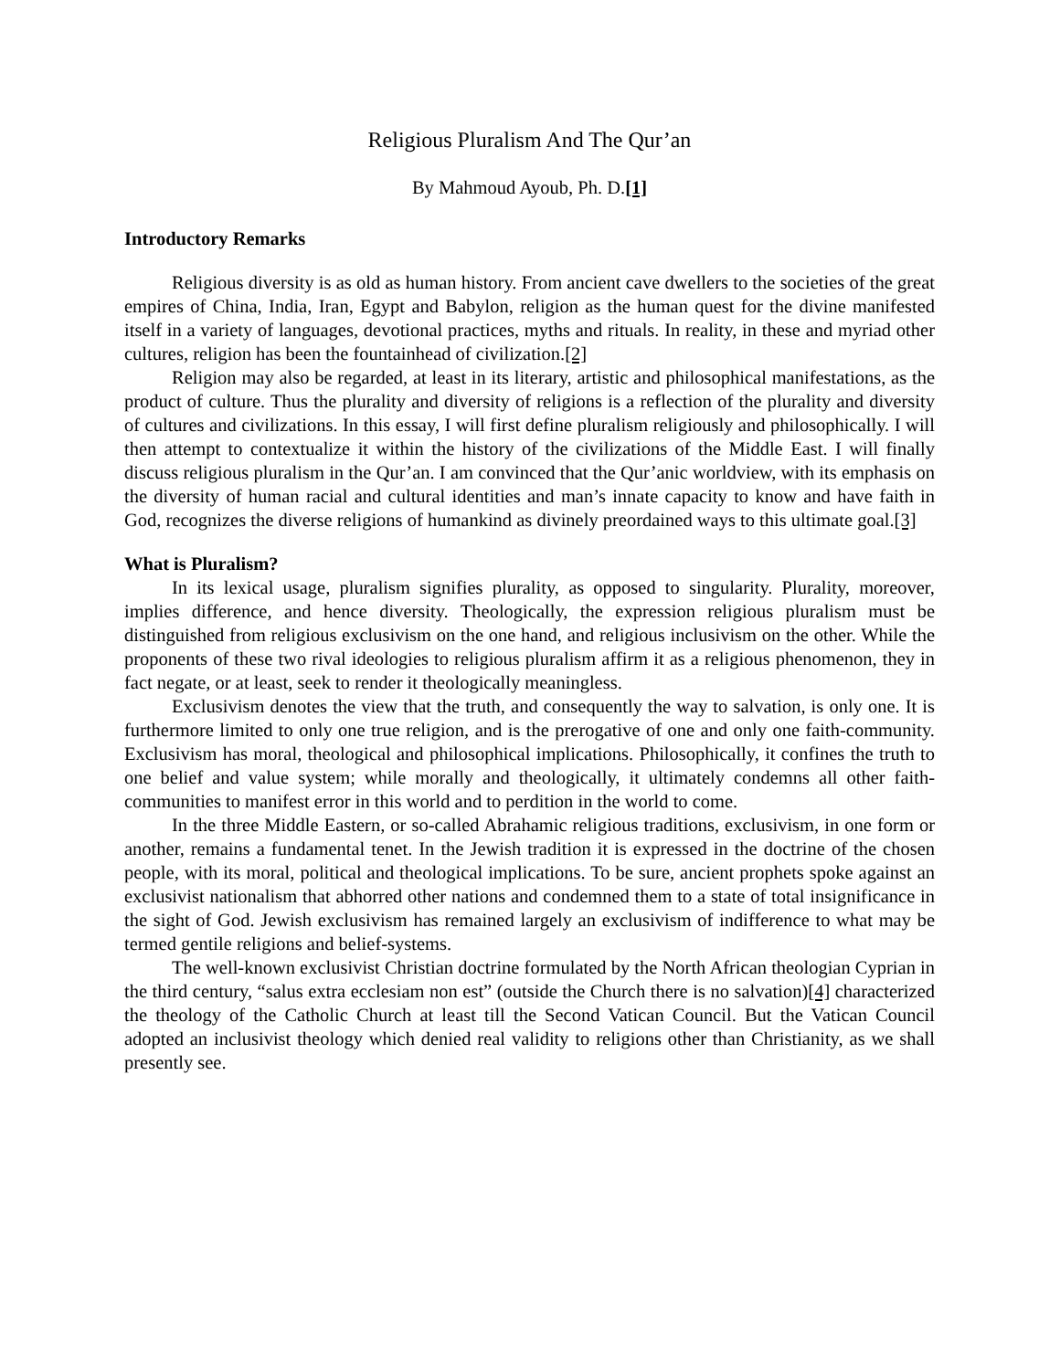Religious Pluralism And The Qur’an
By Mahmoud Ayoub, Ph. D.[1]
Introductory Remarks
Religious diversity is as old as human history. From ancient cave dwellers to the societies of the great empires of China, India, Iran, Egypt and Babylon, religion as the human quest for the divine manifested itself in a variety of languages, devotional practices, myths and rituals. In reality, in these and myriad other cultures, religion has been the fountainhead of civilization.[2]
Religion may also be regarded, at least in its literary, artistic and philosophical manifestations, as the product of culture. Thus the plurality and diversity of religions is a reflection of the plurality and diversity of cultures and civilizations. In this essay, I will first define pluralism religiously and philosophically. I will then attempt to contextualize it within the history of the civilizations of the Middle East. I will finally discuss religious pluralism in the Qur’an. I am convinced that the Qur’anic worldview, with its emphasis on the diversity of human racial and cultural identities and man’s innate capacity to know and have faith in God, recognizes the diverse religions of humankind as divinely preordained ways to this ultimate goal.[3]
What is Pluralism?
In its lexical usage, pluralism signifies plurality, as opposed to singularity. Plurality, moreover, implies difference, and hence diversity. Theologically, the expression religious pluralism must be distinguished from religious exclusivism on the one hand, and religious inclusivism on the other. While the proponents of these two rival ideologies to religious pluralism affirm it as a religious phenomenon, they in fact negate, or at least, seek to render it theologically meaningless.
Exclusivism denotes the view that the truth, and consequently the way to salvation, is only one. It is furthermore limited to only one true religion, and is the prerogative of one and only one faith-community. Exclusivism has moral, theological and philosophical implications. Philosophically, it confines the truth to one belief and value system; while morally and theologically, it ultimately condemns all other faith-communities to manifest error in this world and to perdition in the world to come.
In the three Middle Eastern, or so-called Abrahamic religious traditions, exclusivism, in one form or another, remains a fundamental tenet. In the Jewish tradition it is expressed in the doctrine of the chosen people, with its moral, political and theological implications. To be sure, ancient prophets spoke against an exclusivist nationalism that abhorred other nations and condemned them to a state of total insignificance in the sight of God. Jewish exclusivism has remained largely an exclusivism of indifference to what may be termed gentile religions and belief-systems.
The well-known exclusivist Christian doctrine formulated by the North African theologian Cyprian in the third century, “salus extra ecclesiam non est” (outside the Church there is no salvation)[4] characterized the theology of the Catholic Church at least till the Second Vatican Council. But the Vatican Council adopted an inclusivist theology which denied real validity to religions other than Christianity, as we shall presently see.